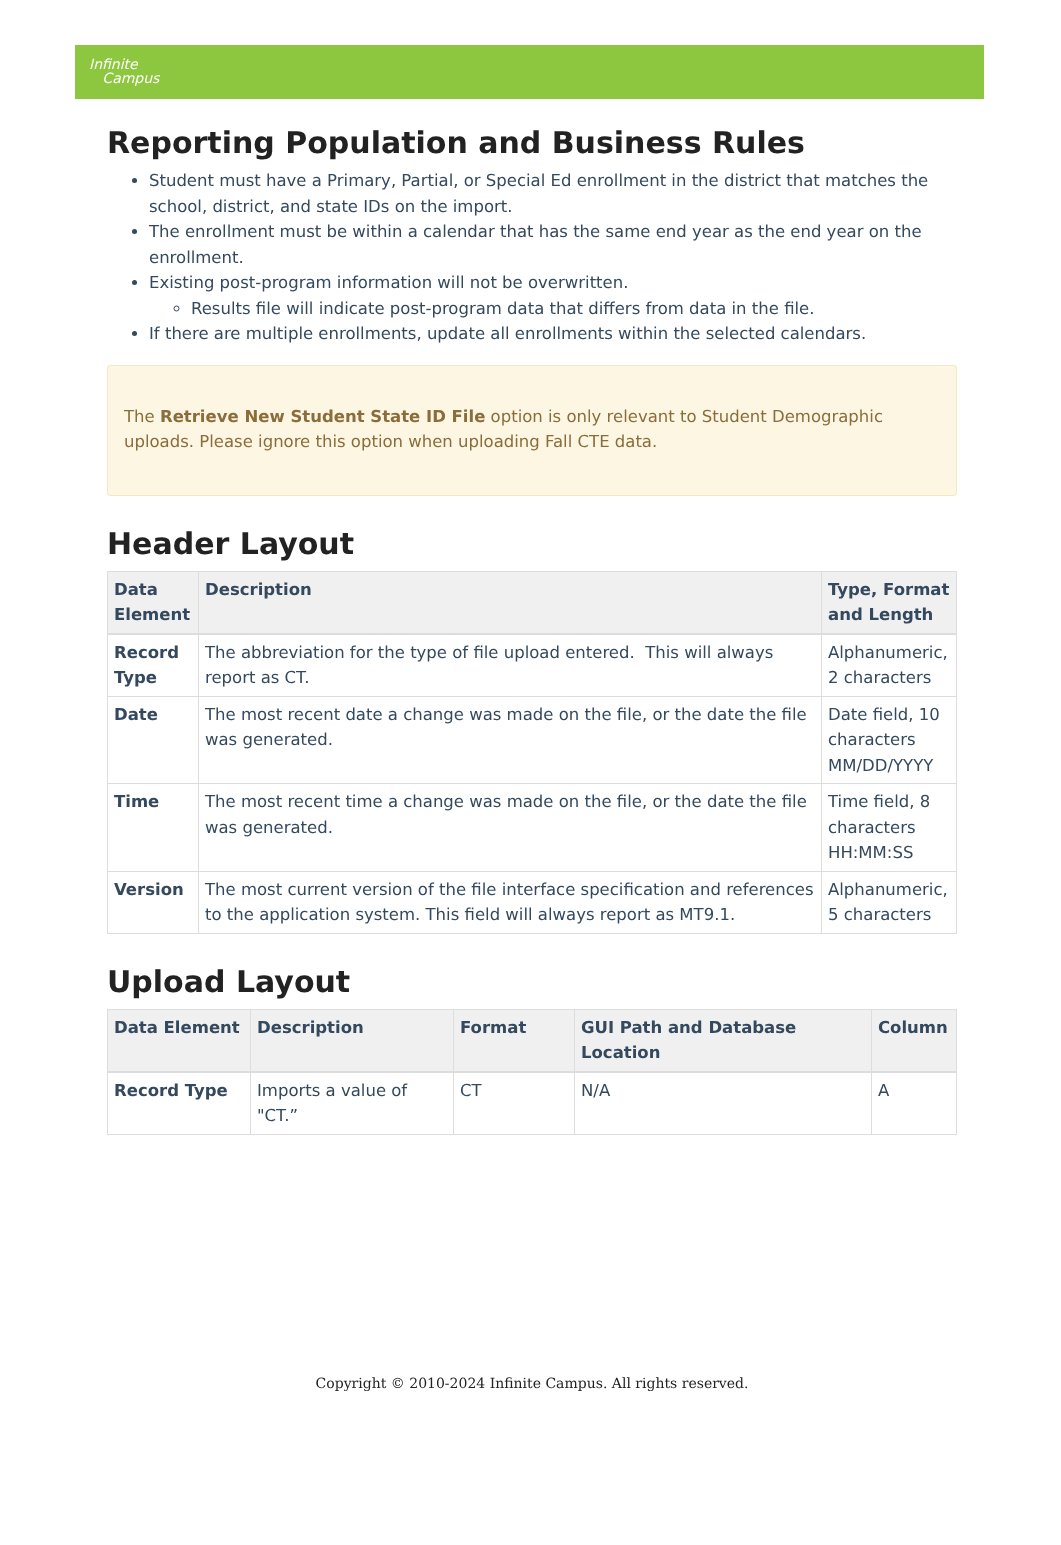Infinite
Campus
Reporting Population and Business Rules
Student must have a Primary, Partial, or Special Ed enrollment in the district that matches the school, district, and state IDs on the import.
The enrollment must be within a calendar that has the same end year as the end year on the enrollment.
Existing post-program information will not be overwritten.
Results file will indicate post-program data that differs from data in the file.
If there are multiple enrollments, update all enrollments within the selected calendars.
The Retrieve New Student State ID File option is only relevant to Student Demographic uploads. Please ignore this option when uploading Fall CTE data.
Header Layout
| Data Element | Description | Type, Format and Length |
| --- | --- | --- |
| Record Type | The abbreviation for the type of file upload entered. This will always report as CT. | Alphanumeric, 2 characters |
| Date | The most recent date a change was made on the file, or the date the file was generated. | Date field, 10 characters MM/DD/YYYY |
| Time | The most recent time a change was made on the file, or the date the file was generated. | Time field, 8 characters HH:MM:SS |
| Version | The most current version of the file interface specification and references to the application system. This field will always report as MT9.1. | Alphanumeric, 5 characters |
Upload Layout
| Data Element | Description | Format | GUI Path and Database Location | Column |
| --- | --- | --- | --- | --- |
| Record Type | Imports a value of "CT.” | CT | N/A | A |
Copyright © 2010-2024 Infinite Campus. All rights reserved.